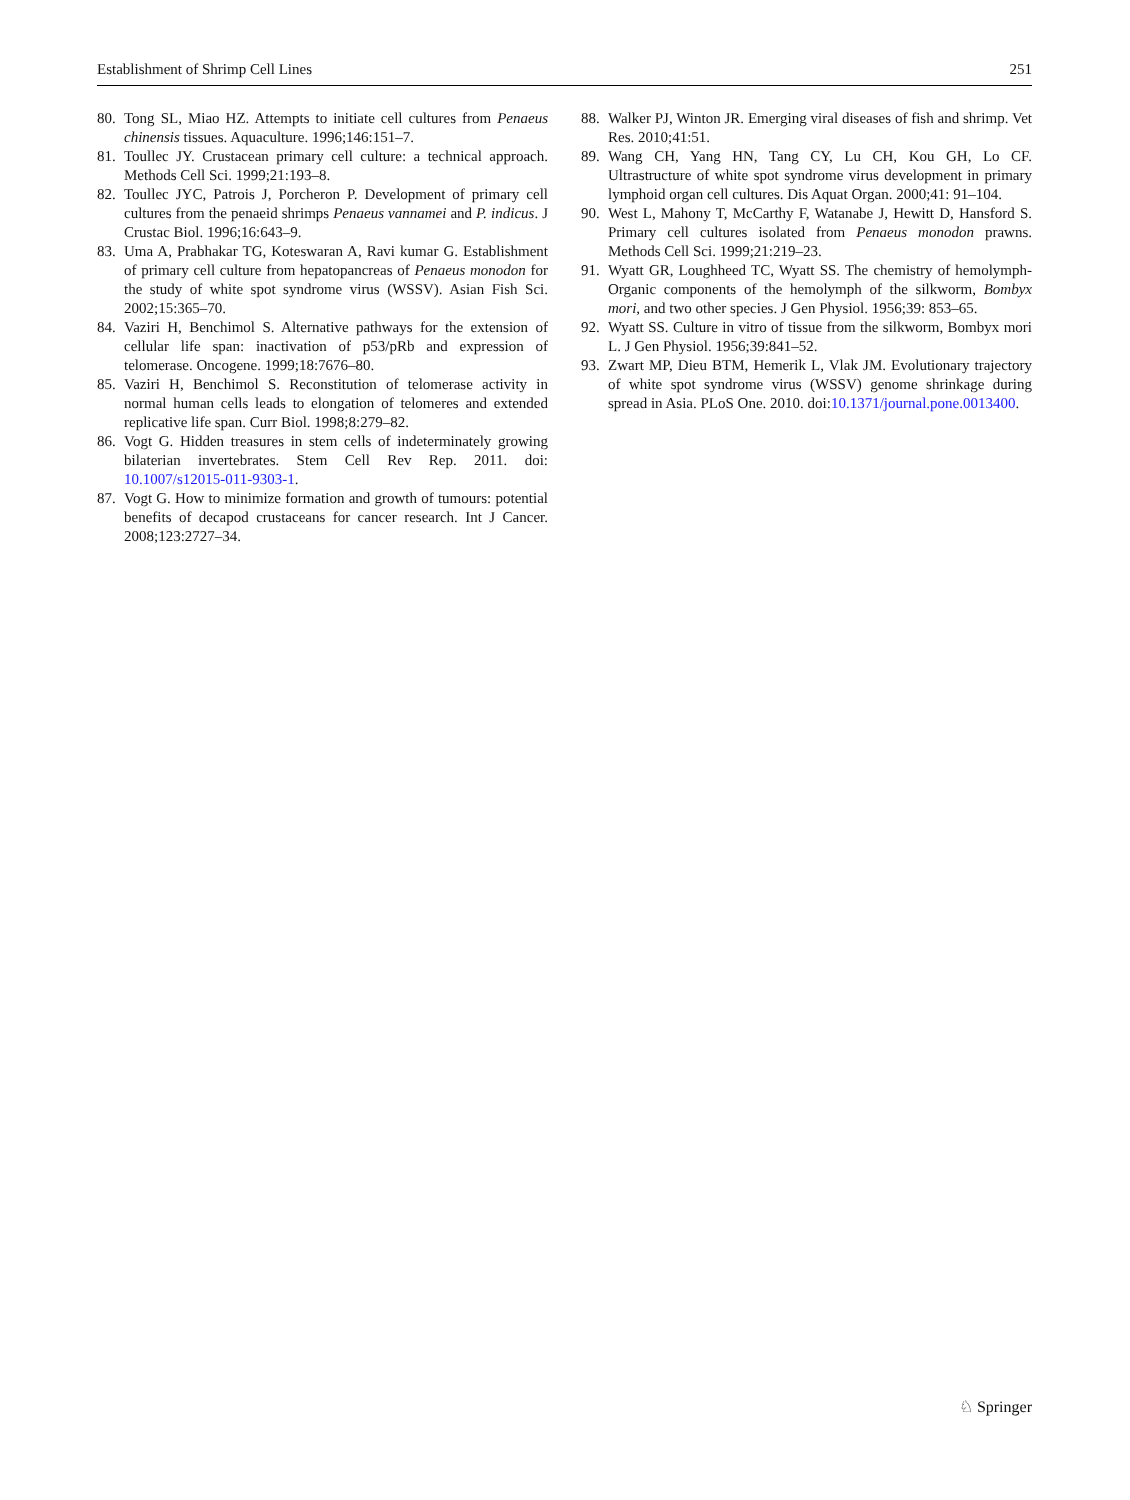Establishment of Shrimp Cell Lines 251
80. Tong SL, Miao HZ. Attempts to initiate cell cultures from Penaeus chinensis tissues. Aquaculture. 1996;146:151–7.
81. Toullec JY. Crustacean primary cell culture: a technical approach. Methods Cell Sci. 1999;21:193–8.
82. Toullec JYC, Patrois J, Porcheron P. Development of primary cell cultures from the penaeid shrimps Penaeus vannamei and P. indicus. J Crustac Biol. 1996;16:643–9.
83. Uma A, Prabhakar TG, Koteswaran A, Ravi kumar G. Establishment of primary cell culture from hepatopancreas of Penaeus monodon for the study of white spot syndrome virus (WSSV). Asian Fish Sci. 2002;15:365–70.
84. Vaziri H, Benchimol S. Alternative pathways for the extension of cellular life span: inactivation of p53/pRb and expression of telomerase. Oncogene. 1999;18:7676–80.
85. Vaziri H, Benchimol S. Reconstitution of telomerase activity in normal human cells leads to elongation of telomeres and extended replicative life span. Curr Biol. 1998;8:279–82.
86. Vogt G. Hidden treasures in stem cells of indeterminately growing bilaterian invertebrates. Stem Cell Rev Rep. 2011. doi: 10.1007/s12015-011-9303-1.
87. Vogt G. How to minimize formation and growth of tumours: potential benefits of decapod crustaceans for cancer research. Int J Cancer. 2008;123:2727–34.
88. Walker PJ, Winton JR. Emerging viral diseases of fish and shrimp. Vet Res. 2010;41:51.
89. Wang CH, Yang HN, Tang CY, Lu CH, Kou GH, Lo CF. Ultrastructure of white spot syndrome virus development in primary lymphoid organ cell cultures. Dis Aquat Organ. 2000;41: 91–104.
90. West L, Mahony T, McCarthy F, Watanabe J, Hewitt D, Hansford S. Primary cell cultures isolated from Penaeus monodon prawns. Methods Cell Sci. 1999;21:219–23.
91. Wyatt GR, Loughheed TC, Wyatt SS. The chemistry of hemolymph- Organic components of the hemolymph of the silkworm, Bombyx mori, and two other species. J Gen Physiol. 1956;39: 853–65.
92. Wyatt SS. Culture in vitro of tissue from the silkworm, Bombyx mori L. J Gen Physiol. 1956;39:841–52.
93. Zwart MP, Dieu BTM, Hemerik L, Vlak JM. Evolutionary trajectory of white spot syndrome virus (WSSV) genome shrinkage during spread in Asia. PLoS One. 2010. doi:10.1371/journal.pone.0013400.
♘ Springer